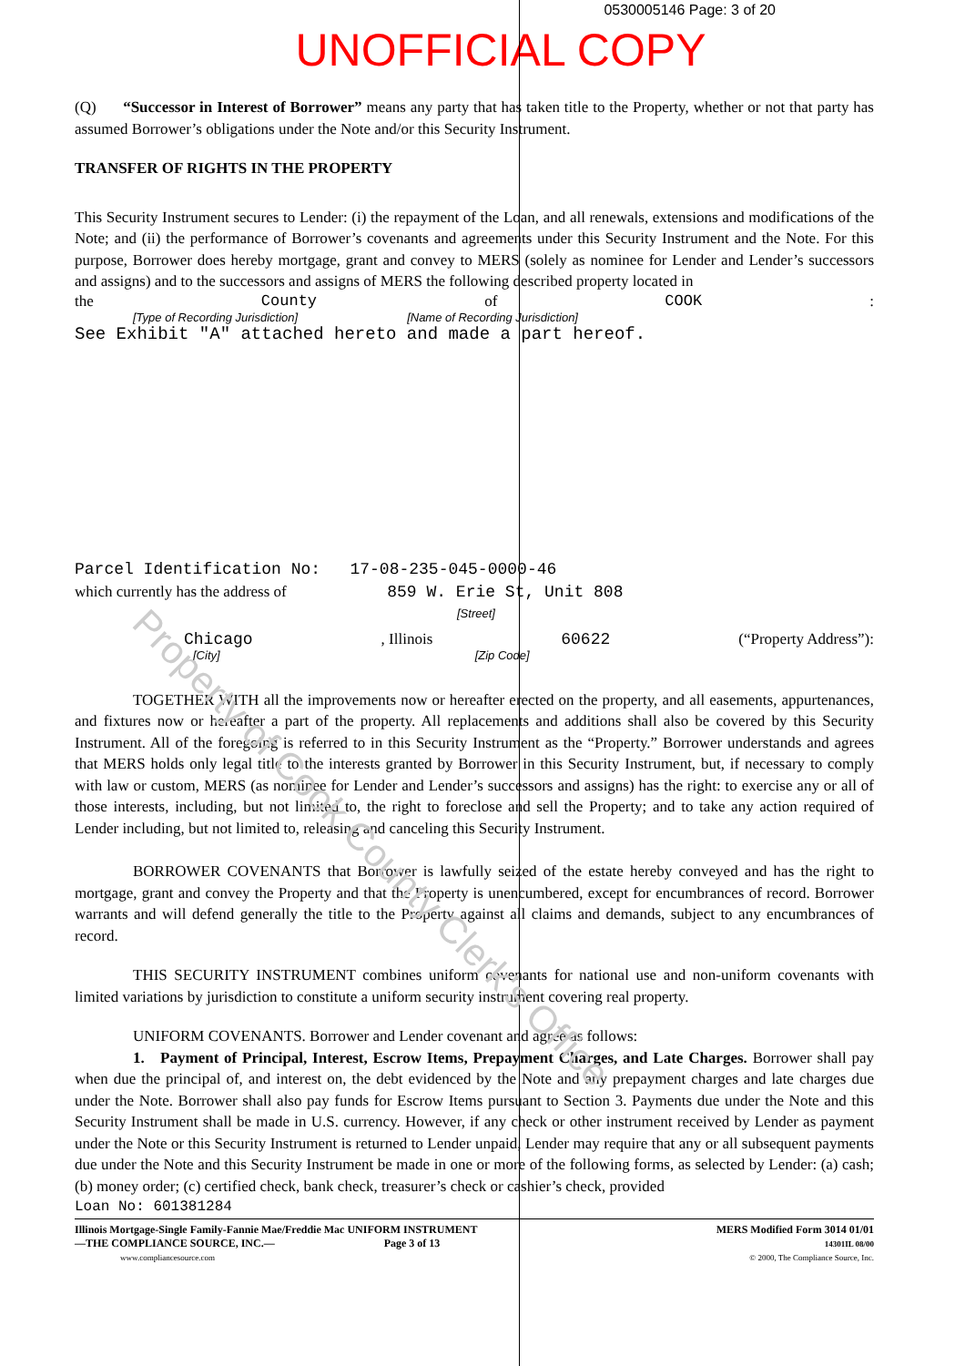Property of Cook County Clerk's Office
0530005146 Page: 3 of 20
UNOFFICIAL COPY
(Q) “Successor in Interest of Borrower” means any party that has taken title to the Property, whether or not that party has assumed Borrower’s obligations under the Note and/or this Security Instrument.
TRANSFER OF RIGHTS IN THE PROPERTY
This Security Instrument secures to Lender: (i) the repayment of the Loan, and all renewals, extensions and modifications of the Note; and (ii) the performance of Borrower’s covenants and agreements under this Security Instrument and the Note. For this purpose, Borrower does hereby mortgage, grant and convey to MERS (solely as nominee for Lender and Lender’s successors and assigns) and to the successors and assigns of MERS the following described property located in
the County of COOK:
[Type of Recording Jurisdiction] [Name of Recording Jurisdiction]
See Exhibit "A" attached hereto and made a part hereof.
Parcel Identification No: 17-08-235-045-0000-46
which currently has the address of 859 W. Erie St, Unit 808
[Street]
Chicago, Illinois 60622 (“Property Address”):
[City] [Zip Code]
TOGETHER WITH all the improvements now or hereafter erected on the property, and all easements, appurtenances, and fixtures now or hereafter a part of the property. All replacements and additions shall also be covered by this Security Instrument. All of the foregoing is referred to in this Security Instrument as the “Property.” Borrower understands and agrees that MERS holds only legal title to the interests granted by Borrower in this Security Instrument, but, if necessary to comply with law or custom, MERS (as nominee for Lender and Lender’s successors and assigns) has the right: to exercise any or all of those interests, including, but not limited to, the right to foreclose and sell the Property; and to take any action required of Lender including, but not limited to, releasing and canceling this Security Instrument.
BORROWER COVENANTS that Borrower is lawfully seized of the estate hereby conveyed and has the right to mortgage, grant and convey the Property and that the Property is unencumbered, except for encumbrances of record. Borrower warrants and will defend generally the title to the Property against all claims and demands, subject to any encumbrances of record.
THIS SECURITY INSTRUMENT combines uniform covenants for national use and non-uniform covenants with limited variations by jurisdiction to constitute a uniform security instrument covering real property.
UNIFORM COVENANTS. Borrower and Lender covenant and agree as follows:
1. Payment of Principal, Interest, Escrow Items, Prepayment Charges, and Late Charges. Borrower shall pay when due the principal of, and interest on, the debt evidenced by the Note and any prepayment charges and late charges due under the Note. Borrower shall also pay funds for Escrow Items pursuant to Section 3. Payments due under the Note and this Security Instrument shall be made in U.S. currency. However, if any check or other instrument received by Lender as payment under the Note or this Security Instrument is returned to Lender unpaid, Lender may require that any or all subsequent payments due under the Note and this Security Instrument be made in one or more of the following forms, as selected by Lender: (a) cash; (b) money order; (c) certified check, bank check, treasurer’s check or cashier’s check, provided
Loan No: 601381284
Illinois Mortgage-Single Family-Fannie Mae/Freddie Mac UNIFORM INSTRUMENT
—THE COMPLIANCE SOURCE, INC.— Page 3 of 13
www.compliancesource.com
MERS Modified Form 3014 01/01
14301IL 08/00
© 2000, The Compliance Source, Inc.